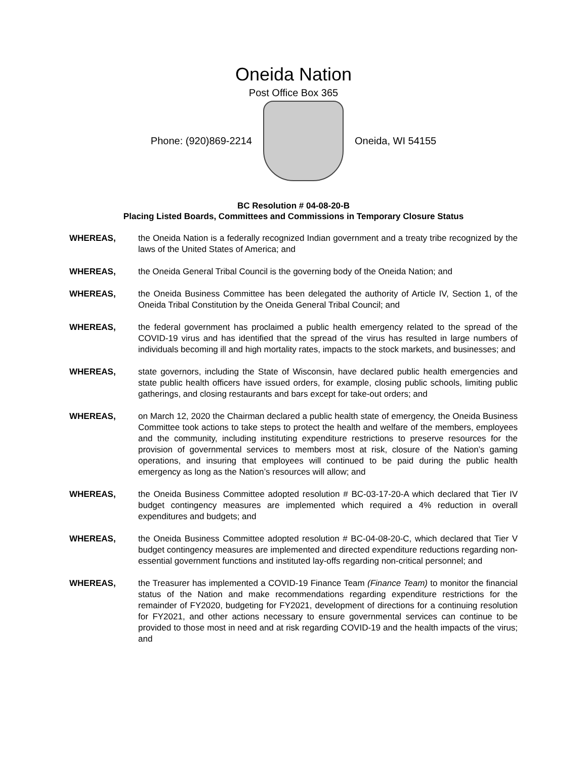Oneida Nation
Post Office Box 365
Phone: (920)869-2214 Oneida, WI 54155
BC Resolution # 04-08-20-B
Placing Listed Boards, Committees and Commissions in Temporary Closure Status
WHEREAS, the Oneida Nation is a federally recognized Indian government and a treaty tribe recognized by the laws of the United States of America; and
WHEREAS, the Oneida General Tribal Council is the governing body of the Oneida Nation; and
WHEREAS, the Oneida Business Committee has been delegated the authority of Article IV, Section 1, of the Oneida Tribal Constitution by the Oneida General Tribal Council; and
WHEREAS, the federal government has proclaimed a public health emergency related to the spread of the COVID-19 virus and has identified that the spread of the virus has resulted in large numbers of individuals becoming ill and high mortality rates, impacts to the stock markets, and businesses; and
WHEREAS, state governors, including the State of Wisconsin, have declared public health emergencies and state public health officers have issued orders, for example, closing public schools, limiting public gatherings, and closing restaurants and bars except for take-out orders; and
WHEREAS, on March 12, 2020 the Chairman declared a public health state of emergency, the Oneida Business Committee took actions to take steps to protect the health and welfare of the members, employees and the community, including instituting expenditure restrictions to preserve resources for the provision of governmental services to members most at risk, closure of the Nation’s gaming operations, and insuring that employees will continued to be paid during the public health emergency as long as the Nation’s resources will allow; and
WHEREAS, the Oneida Business Committee adopted resolution # BC-03-17-20-A which declared that Tier IV budget contingency measures are implemented which required a 4% reduction in overall expenditures and budgets; and
WHEREAS, the Oneida Business Committee adopted resolution # BC-04-08-20-C, which declared that Tier V budget contingency measures are implemented and directed expenditure reductions regarding non-essential government functions and instituted lay-offs regarding non-critical personnel; and
WHEREAS, the Treasurer has implemented a COVID-19 Finance Team (Finance Team) to monitor the financial status of the Nation and make recommendations regarding expenditure restrictions for the remainder of FY2020, budgeting for FY2021, development of directions for a continuing resolution for FY2021, and other actions necessary to ensure governmental services can continue to be provided to those most in need and at risk regarding COVID-19 and the health impacts of the virus; and